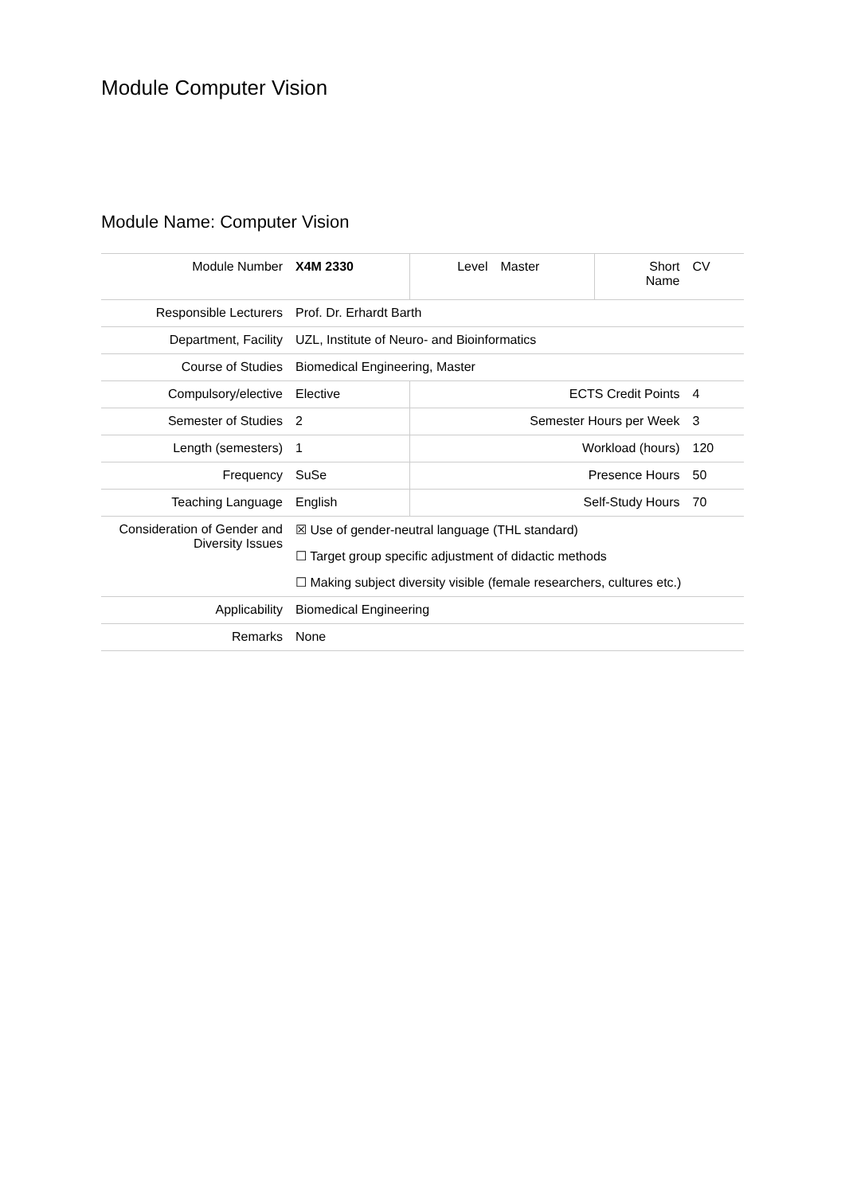Module Computer Vision
Module Name: Computer Vision
| Module Number | X4M 2330 | Level | Master | Short Name | CV |
| Responsible Lecturers | Prof. Dr. Erhardt Barth | | | | |
| Department, Facility | UZL, Institute of Neuro- and Bioinformatics | | | | |
| Course of Studies | Biomedical Engineering, Master | | | | |
| Compulsory/elective | Elective | ECTS Credit Points | | | 4 |
| Semester of Studies | 2 | Semester Hours per Week | | | 3 |
| Length (semesters) | 1 | Workload (hours) | | | 120 |
| Frequency | SuSe | Presence Hours | | | 50 |
| Teaching Language | English | Self-Study Hours | | | 70 |
| Consideration of Gender and Diversity Issues | ☒ Use of gender-neutral language (THL standard) ☐ Target group specific adjustment of didactic methods ☐ Making subject diversity visible (female researchers, cultures etc.) | | | | |
| Applicability | Biomedical Engineering | | | | |
| Remarks | None | | | | |